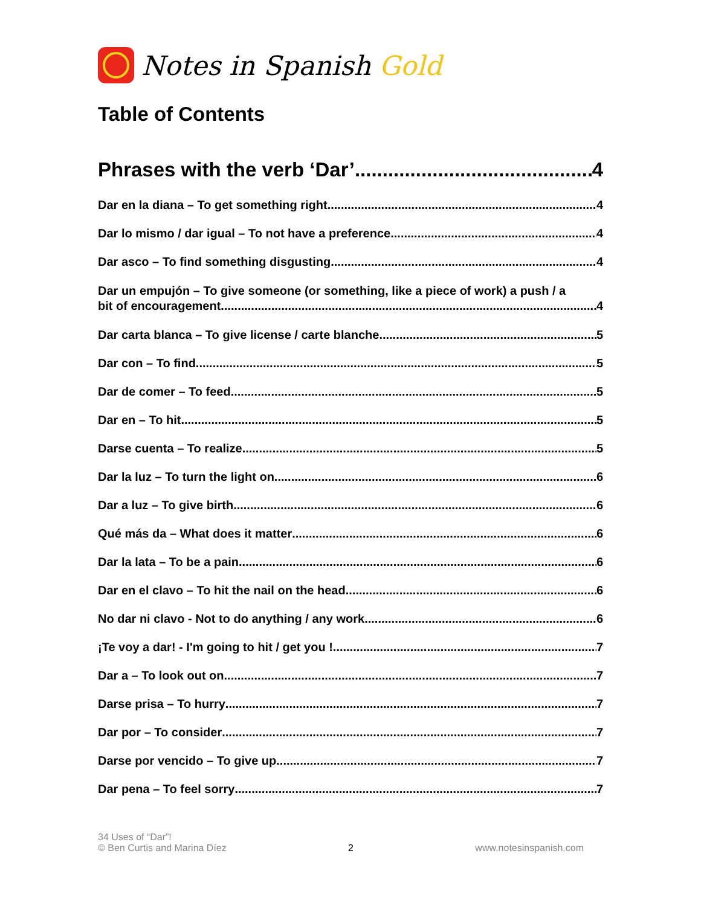Notes in Spanish Gold
Table of Contents
Phrases with the verb ‘Dar’ 4
Dar en la diana – To get something right 4
Dar lo mismo / dar igual – To not have a preference 4
Dar asco – To find something disgusting 4
Dar un empujón – To give someone (or something, like a piece of work) a push / a
bit of encouragement 4
Dar carta blanca – To give license / carte blanche 5
Dar con – To find 5
Dar de comer – To feed 5
Dar en – To hit 5
Darse cuenta – To realize 5
Dar la luz – To turn the light on 6
Dar a luz – To give birth 6
Qué más da – What does it matter 6
Dar la lata – To be a pain 6
Dar en el clavo – To hit the nail on the head 6
No dar ni clavo - Not to do anything / any work 6
¡Te voy a dar! - I'm going to hit / get you ! 7
Dar a – To look out on 7
Darse prisa – To hurry 7
Dar por – To consider 7
Darse por vencido – To give up 7
Dar pena – To feel sorry 7
34 Uses of “Dar”!
© Ben Curtis and Marina Díez
2
www.notesinspanish.com